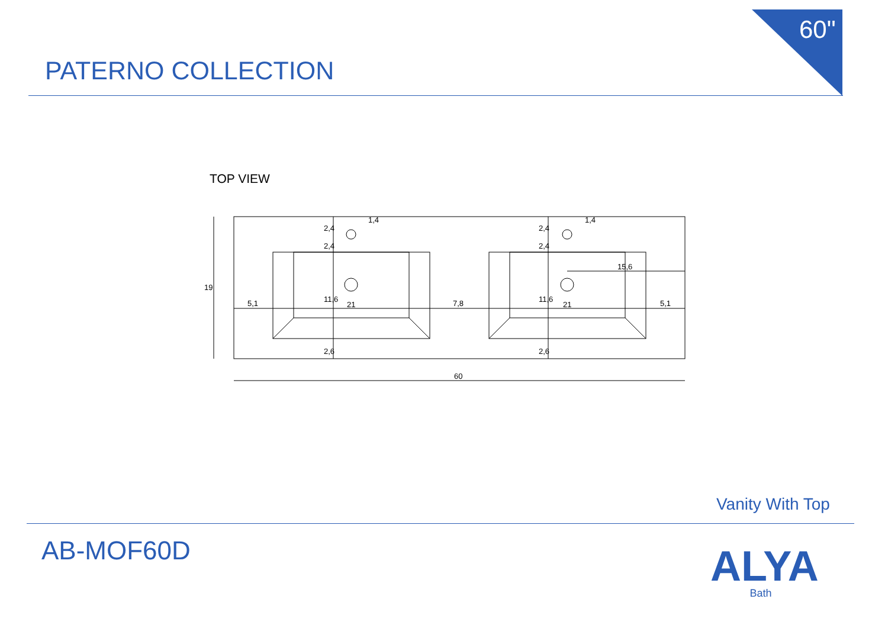60"
PATERNO COLLECTION
TOP VIEW
5,1
21
7,8
21
5,1
15,6
1,4
1,4
60
2,4
2,4
11,6
2,6
2,4
2,4
11,6
2,6
19
Vanity With Top
AB-MOF60D ALYA
Bath